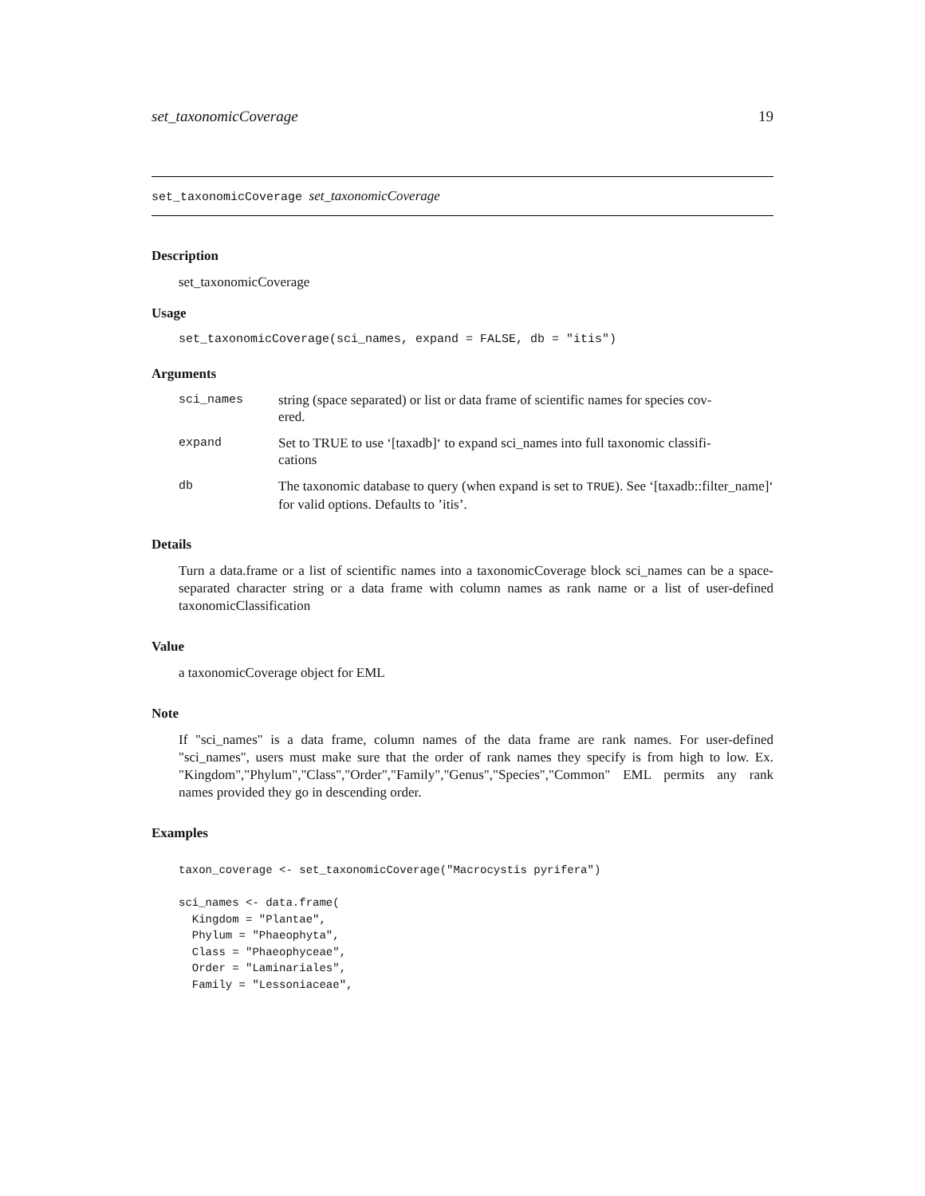set_taxonomicCoverage 19
set_taxonomicCoverage set_taxonomicCoverage
Description
set_taxonomicCoverage
Usage
set_taxonomicCoverage(sci_names, expand = FALSE, db = "itis")
Arguments
| sci_names | string (space separated) or list or data frame of scientific names for species cov- ered. |
| expand | Set to TRUE to use ‘[taxadb]‘ to expand sci_names into full taxonomic classifi- cations |
| db | The taxonomic database to query (when expand is set to TRUE ). See ‘[taxadb::filter_name]‘ for valid options. Defaults to ’itis’. |
Details
Turn a data.frame or a list of scientific names into a taxonomicCoverage block sci_names can be a space-separated character string or a data frame with column names as rank name or a list of user-defined taxonomicClassification
Value
a taxonomicCoverage object for EML
Note
If "sci_names" is a data frame, column names of the data frame are rank names. For user-defined "sci_names", users must make sure that the order of rank names they specify is from high to low. Ex. "Kingdom","Phylum","Class","Order","Family","Genus","Species","Common" EML permits any rank names provided they go in descending order.
Examples
taxon_coverage <- set_taxonomicCoverage("Macrocystis pyrifera")

sci_names <- data.frame(
  Kingdom = "Plantae",
  Phylum = "Phaeophyta",
  Class = "Phaeophyceae",
  Order = "Laminariales",
  Family = "Lessoniaceae",